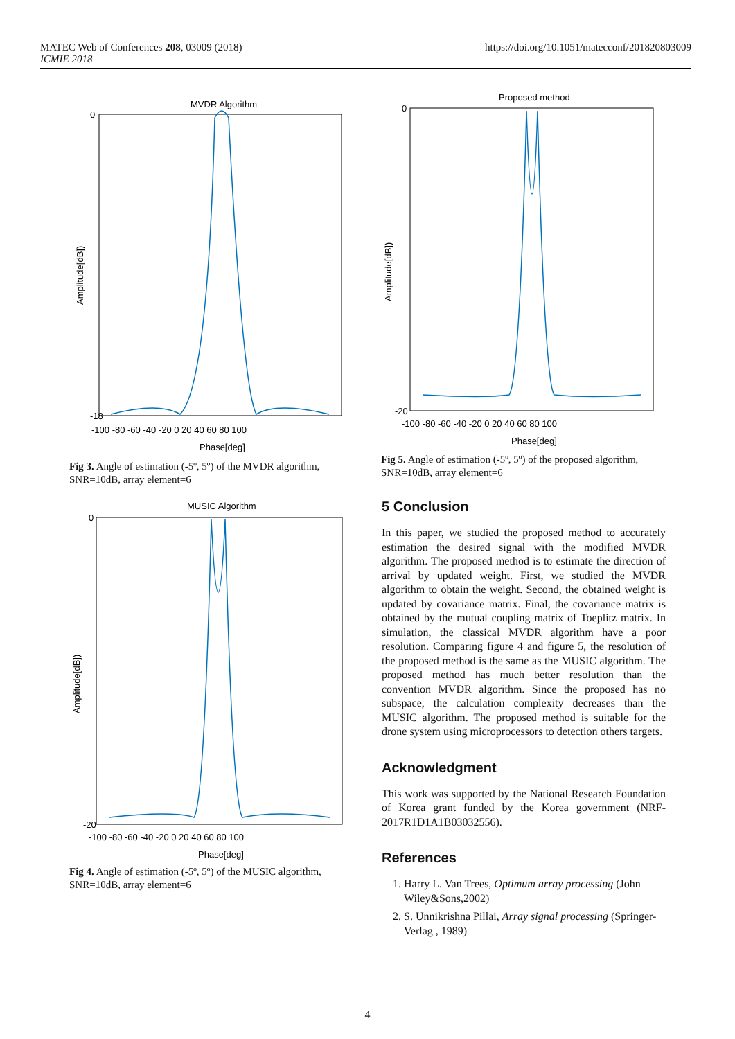MATEC Web of Conferences 208, 03009 (2018)
ICMIE 2018
https://doi.org/10.1051/matecconf/201820803009
MVDR Algorithm
0
-18
Amplitude[dB])
-100 -80 -60 -40 -20 0 20 40 60 80 100
Phase[deg]
Fig 3. Angle of estimation (-5º, 5º) of the MVDR algorithm, SNR=10dB, array element=6
MUSIC Algorithm
0
-20
Amplitude[dB])
-100 -80 -60 -40 -20 0 20 40 60 80 100
Phase[deg]
Fig 4. Angle of estimation (-5º, 5º) of the MUSIC algorithm, SNR=10dB, array element=6
Proposed method
0
-20
Amplitude[dB])
-100 -80 -60 -40 -20 0 20 40 60 80 100
Phase[deg]
Fig 5. Angle of estimation (-5º, 5º) of the proposed algorithm, SNR=10dB, array element=6
5 Conclusion
In this paper, we studied the proposed method to accurately estimation the desired signal with the modified MVDR algorithm. The proposed method is to estimate the direction of arrival by updated weight. First, we studied the MVDR algorithm to obtain the weight. Second, the obtained weight is updated by covariance matrix. Final, the covariance matrix is obtained by the mutual coupling matrix of Toeplitz matrix. In simulation, the classical MVDR algorithm have a poor resolution. Comparing figure 4 and figure 5, the resolution of the proposed method is the same as the MUSIC algorithm. The proposed method has much better resolution than the convention MVDR algorithm. Since the proposed has no subspace, the calculation complexity decreases than the MUSIC algorithm. The proposed method is suitable for the drone system using microprocessors to detection others targets.
Acknowledgment
This work was supported by the National Research Foundation of Korea grant funded by the Korea government (NRF-2017R1D1A1B03032556).
References
1. Harry L. Van Trees, Optimum array processing (John Wiley&Sons,2002)
2. S. Unnikrishna Pillai, Array signal processing (Springer-Verlag , 1989)
4